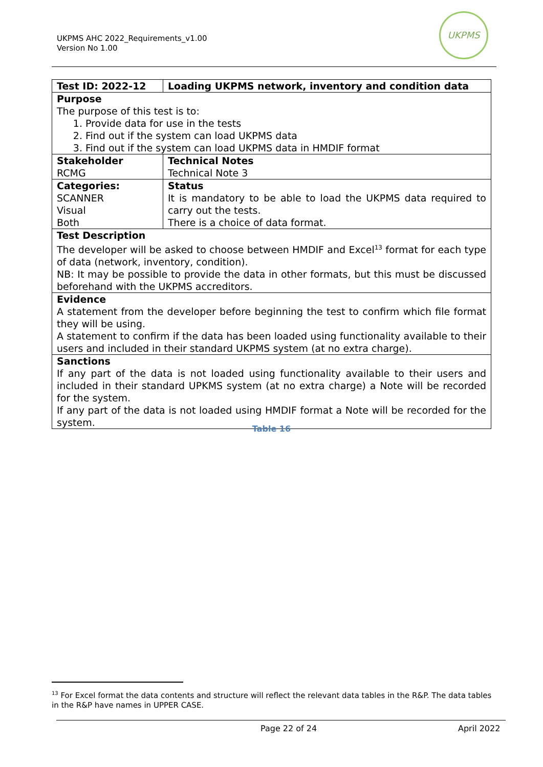UKPMS AHC 2022_Requirements_v1.00
Version No 1.00
UKPMS
| Test ID: 2022-12 | Loading UKPMS network, inventory and condition data |
| --- | --- |
| Purpose The purpose of this test is to: 1. Provide data for use in the tests 2. Find out if the system can load UKPMS data 3. Find out if the system can load UKPMS data in HMDIF format | |
| Stakeholder RCMG | Technical Notes Technical Note 3 |
| Categories: SCANNER Visual Both | Status It is mandatory to be able to load the UKPMS data required to carry out the tests. There is a choice of data format. |
| Test Description The developer will be asked to choose between HMDIF and Excel<sup>13</sup> format for each type of data (network, inventory, condition). NB: It may be possible to provide the data in other formats, but this must be discussed beforehand with the UKPMS accreditors. | |
| Evidence A statement from the developer before beginning the test to confirm which file format they will be using. A statement to confirm if the data has been loaded using functionality available to their users and included in their standard UKPMS system (at no extra charge). | |
| Sanctions If any part of the data is not loaded using functionality available to their users and included in their standard UPKMS system (at no extra charge) a Note will be recorded for the system. If any part of the data is not loaded using HMDIF format a Note will be recorded for the system. | |
Table 16
<sup>13</sup> For Excel format the data contents and structure will reflect the relevant data tables in the R&P. The data tables in the R&P have names in UPPER CASE.
Page 22 of 24 April 2022